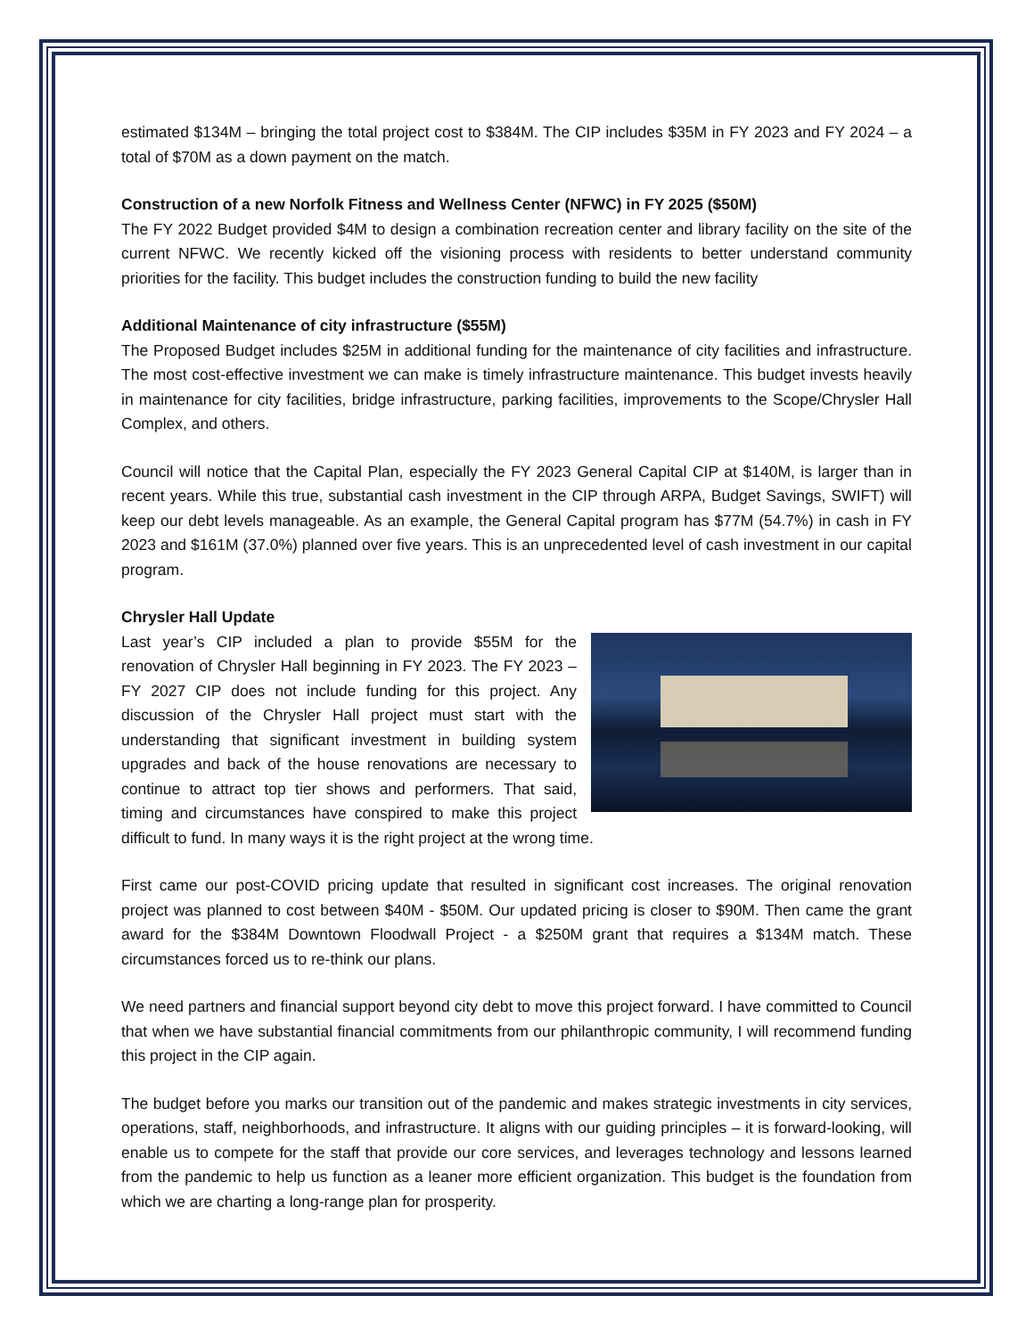estimated $134M – bringing the total project cost to $384M. The CIP includes $35M in FY 2023 and FY 2024 – a total of $70M as a down payment on the match.
Construction of a new Norfolk Fitness and Wellness Center (NFWC) in FY 2025 ($50M)
The FY 2022 Budget provided $4M to design a combination recreation center and library facility on the site of the current NFWC. We recently kicked off the visioning process with residents to better understand community priorities for the facility. This budget includes the construction funding to build the new facility
Additional Maintenance of city infrastructure ($55M)
The Proposed Budget includes $25M in additional funding for the maintenance of city facilities and infrastructure. The most cost-effective investment we can make is timely infrastructure maintenance. This budget invests heavily in maintenance for city facilities, bridge infrastructure, parking facilities, improvements to the Scope/Chrysler Hall Complex, and others.
Council will notice that the Capital Plan, especially the FY 2023 General Capital CIP at $140M, is larger than in recent years. While this true, substantial cash investment in the CIP through ARPA, Budget Savings, SWIFT) will keep our debt levels manageable. As an example, the General Capital program has $77M (54.7%) in cash in FY 2023 and $161M (37.0%) planned over five years. This is an unprecedented level of cash investment in our capital program.
Chrysler Hall Update
Last year’s CIP included a plan to provide $55M for the renovation of Chrysler Hall beginning in FY 2023. The FY 2023 – FY 2027 CIP does not include funding for this project. Any discussion of the Chrysler Hall project must start with the understanding that significant investment in building system upgrades and back of the house renovations are necessary to continue to attract top tier shows and performers. That said, timing and circumstances have conspired to make this project difficult to fund. In many ways it is the right project at the wrong time.
First came our post-COVID pricing update that resulted in significant cost increases. The original renovation project was planned to cost between $40M - $50M. Our updated pricing is closer to $90M. Then came the grant award for the $384M Downtown Floodwall Project - a $250M grant that requires a $134M match. These circumstances forced us to re-think our plans.
We need partners and financial support beyond city debt to move this project forward. I have committed to Council that when we have substantial financial commitments from our philanthropic community, I will recommend funding this project in the CIP again.
The budget before you marks our transition out of the pandemic and makes strategic investments in city services, operations, staff, neighborhoods, and infrastructure. It aligns with our guiding principles – it is forward-looking, will enable us to compete for the staff that provide our core services, and leverages technology and lessons learned from the pandemic to help us function as a leaner more efficient organization. This budget is the foundation from which we are charting a long-range plan for prosperity.